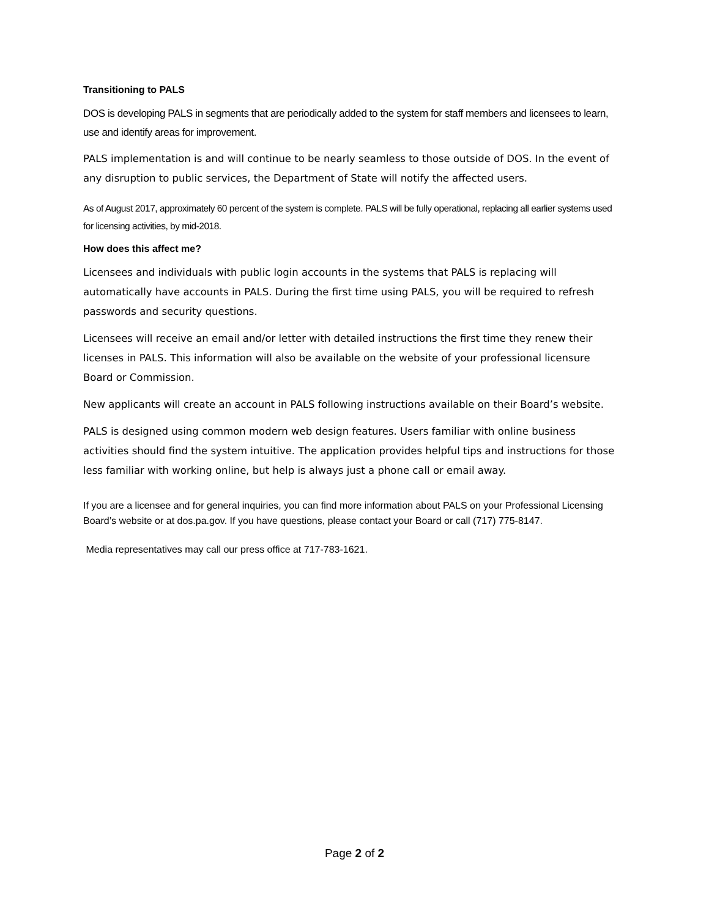Transitioning to PALS
DOS is developing PALS in segments that are periodically added to the system for staff members and licensees to learn, use and identify areas for improvement.
PALS implementation is and will continue to be nearly seamless to those outside of DOS. In the event of any disruption to public services, the Department of State will notify the affected users.
As of August 2017, approximately 60 percent of the system is complete. PALS will be fully operational, replacing all earlier systems used for licensing activities, by mid-2018.
How does this affect me?
Licensees and individuals with public login accounts in the systems that PALS is replacing will automatically have accounts in PALS. During the first time using PALS, you will be required to refresh passwords and security questions.
Licensees will receive an email and/or letter with detailed instructions the first time they renew their licenses in PALS. This information will also be available on the website of your professional licensure Board or Commission.
New applicants will create an account in PALS following instructions available on their Board’s website.
PALS is designed using common modern web design features. Users familiar with online business activities should find the system intuitive. The application provides helpful tips and instructions for those less familiar with working online, but help is always just a phone call or email away.
If you are a licensee and for general inquiries, you can find more information about PALS on your Professional Licensing Board’s website or at dos.pa.gov. If you have questions, please contact your Board or call (717) 775-8147.
Media representatives may call our press office at 717-783-1621.
Page 2 of 2